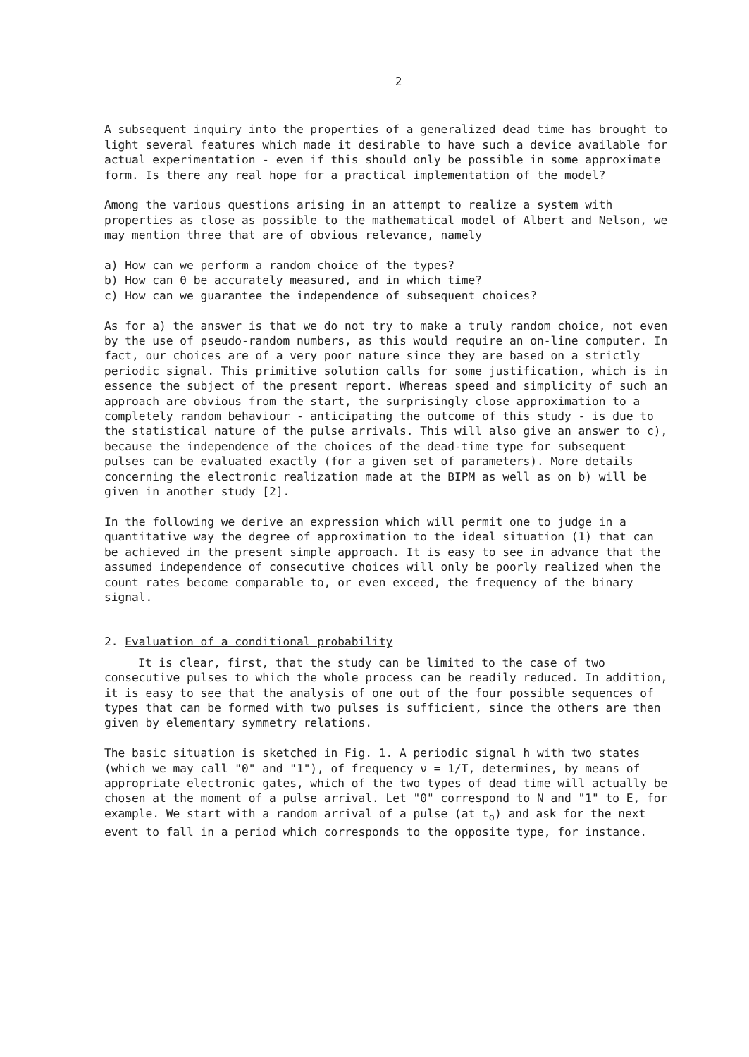2
A subsequent inquiry into the properties of a generalized dead time has brought to light several features which made it desirable to have such a device available for actual experimentation - even if this should only be possible in some approximate form. Is there any real hope for a practical implementation of the model?
Among the various questions arising in an attempt to realize a system with properties as close as possible to the mathematical model of Albert and Nelson, we may mention three that are of obvious relevance, namely
a) How can we perform a random choice of the types?
b) How can θ be accurately measured, and in which time?
c) How can we guarantee the independence of subsequent choices?
As for a) the answer is that we do not try to make a truly random choice, not even by the use of pseudo-random numbers, as this would require an on-line computer. In fact, our choices are of a very poor nature since they are based on a strictly periodic signal. This primitive solution calls for some justification, which is in essence the subject of the present report. Whereas speed and simplicity of such an approach are obvious from the start, the surprisingly close approximation to a completely random behaviour - anticipating the outcome of this study - is due to the statistical nature of the pulse arrivals. This will also give an answer to c), because the independence of the choices of the dead-time type for subsequent pulses can be evaluated exactly (for a given set of parameters). More details concerning the electronic realization made at the BIPM as well as on b) will be given in another study [2].
In the following we derive an expression which will permit one to judge in a quantitative way the degree of approximation to the ideal situation (1) that can be achieved in the present simple approach. It is easy to see in advance that the assumed independence of consecutive choices will only be poorly realized when the count rates become comparable to, or even exceed, the frequency of the binary signal.
2. Evaluation of a conditional probability
It is clear, first, that the study can be limited to the case of two consecutive pulses to which the whole process can be readily reduced. In addition, it is easy to see that the analysis of one out of the four possible sequences of types that can be formed with two pulses is sufficient, since the others are then given by elementary symmetry relations.
The basic situation is sketched in Fig. 1. A periodic signal h with two states (which we may call "0" and "1"), of frequency ν = 1/T, determines, by means of appropriate electronic gates, which of the two types of dead time will actually be chosen at the moment of a pulse arrival. Let "0" correspond to N and "1" to E, for example. We start with a random arrival of a pulse (at t<sub>o</sub>) and ask for the next event to fall in a period which corresponds to the opposite type, for instance.